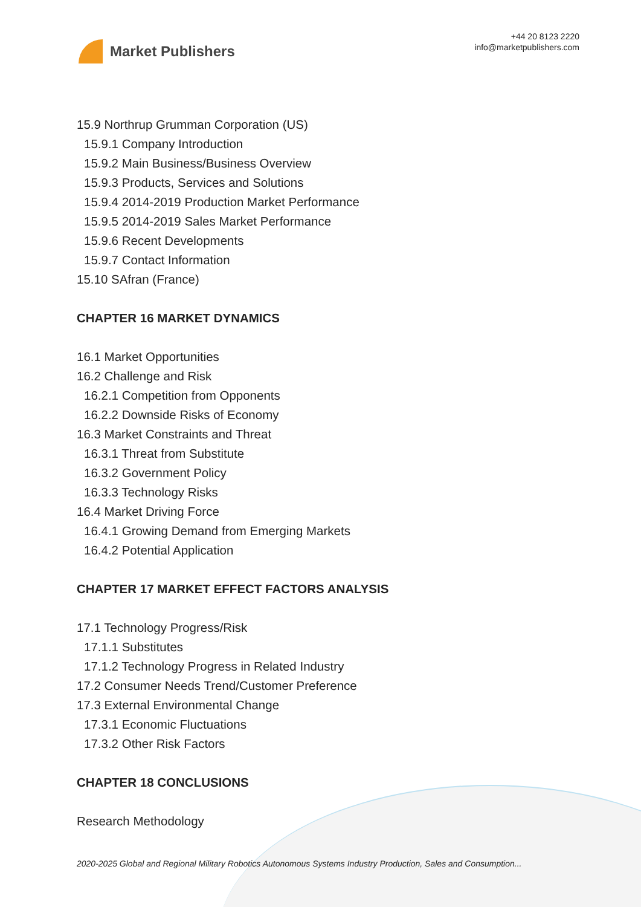Market Publishers
+44 20 8123 2220
info@marketpublishers.com
15.9 Northrup Grumman Corporation (US)
15.9.1 Company Introduction
15.9.2 Main Business/Business Overview
15.9.3 Products, Services and Solutions
15.9.4 2014-2019 Production Market Performance
15.9.5 2014-2019 Sales Market Performance
15.9.6 Recent Developments
15.9.7 Contact Information
15.10 SAfran (France)
CHAPTER 16 MARKET DYNAMICS
16.1 Market Opportunities
16.2 Challenge and Risk
16.2.1 Competition from Opponents
16.2.2 Downside Risks of Economy
16.3 Market Constraints and Threat
16.3.1 Threat from Substitute
16.3.2 Government Policy
16.3.3 Technology Risks
16.4 Market Driving Force
16.4.1 Growing Demand from Emerging Markets
16.4.2 Potential Application
CHAPTER 17 MARKET EFFECT FACTORS ANALYSIS
17.1 Technology Progress/Risk
17.1.1 Substitutes
17.1.2 Technology Progress in Related Industry
17.2 Consumer Needs Trend/Customer Preference
17.3 External Environmental Change
17.3.1 Economic Fluctuations
17.3.2 Other Risk Factors
CHAPTER 18 CONCLUSIONS
Research Methodology
2020-2025 Global and Regional Military Robotics Autonomous Systems Industry Production, Sales and Consumption...